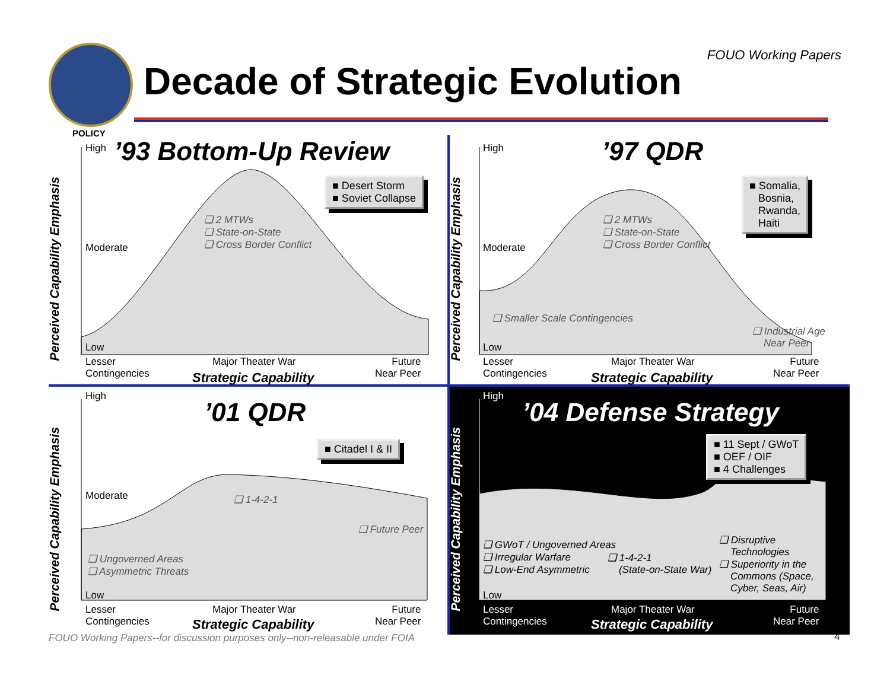FOUO Working Papers
Decade of Strategic Evolution
POLICY
Perceived Capability Emphasis
High
Moderate
Low
’93 Bottom-Up Review
■ Desert Storm
■ Soviet Collapse
❑ 2 MTWs
❑ State-on-State
❑ Cross Border Conflict
Lesser
Contingencies
Major Theater War
Future
Near Peer
Strategic Capability
Perceived Capability Emphasis
High
Moderate
Low
’97 QDR
■ Somalia,
Bosnia,
Rwanda,
Haiti
❑ 2 MTWs
❑ State-on-State
❑ Cross Border Conflict
❑ Smaller Scale Contingencies
❑ Industrial Age
Near Peer
Lesser
Contingencies
Major Theater War
Future
Near Peer
Strategic Capability
Perceived Capability Emphasis
High
Moderate
Low
’01 QDR
■ Citadel I & II
❑ 1-4-2-1
❑ Future Peer
❑ Ungoverned Areas
❑ Asymmetric Threats
Lesser
Contingencies
Major Theater War
Future
Near Peer
Strategic Capability
Perceived Capability Emphasis
High
Low
’04 Defense Strategy
■ 11 Sept / GWoT
■ OEF / OIF
■ 4 Challenges
❑ GWoT / Ungoverned Areas
❑ Irregular Warfare
❑ Low-End Asymmetric
❑ 1-4-2-1
(State-on-State War)
❑ Disruptive
Technologies
❑ Superiority in the
Commons (Space,
Cyber, Seas, Air)
Lesser
Contingencies
Major Theater War
Future
Near Peer
Strategic Capability
FOUO Working Papers--for discussion purposes only--non-releasable under FOIA
4